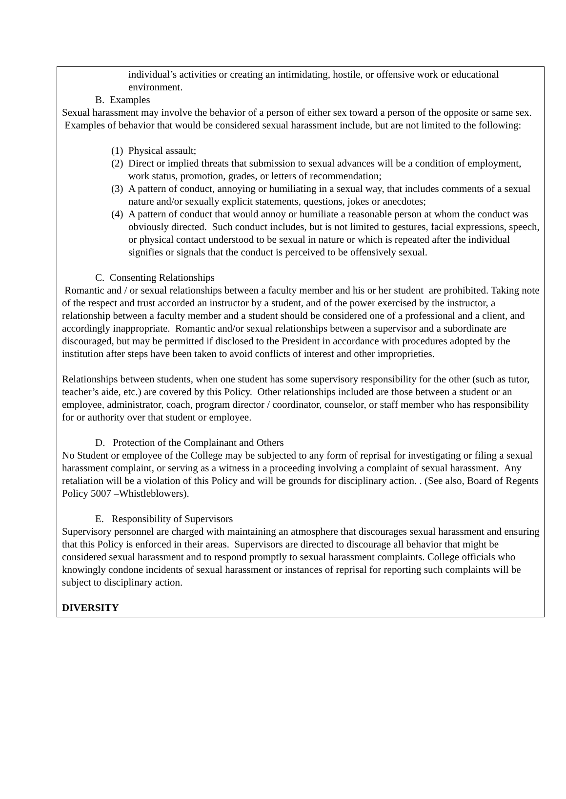individual’s activities or creating an intimidating, hostile, or offensive work or educational environment.
B. Examples
Sexual harassment may involve the behavior of a person of either sex toward a person of the opposite or same sex. Examples of behavior that would be considered sexual harassment include, but are not limited to the following:
(1)
Physical assault;
(2)
Direct or implied threats that submission to sexual advances will be a condition of employment, work status, promotion, grades, or letters of recommendation;
(3)
A pattern of conduct, annoying or humiliating in a sexual way, that includes comments of a sexual nature and/or sexually explicit statements, questions, jokes or anecdotes;
(4)
A pattern of conduct that would annoy or humiliate a reasonable person at whom the conduct was obviously directed. Such conduct includes, but is not limited to gestures, facial expressions, speech, or physical contact understood to be sexual in nature or which is repeated after the individual signifies or signals that the conduct is perceived to be offensively sexual.
C. Consenting Relationships
Romantic and / or sexual relationships between a faculty member and his or her student are prohibited. Taking note of the respect and trust accorded an instructor by a student, and of the power exercised by the instructor, a relationship between a faculty member and a student should be considered one of a professional and a client, and accordingly inappropriate. Romantic and/or sexual relationships between a supervisor and a subordinate are discouraged, but may be permitted if disclosed to the President in accordance with procedures adopted by the institution after steps have been taken to avoid conflicts of interest and other improprieties.
Relationships between students, when one student has some supervisory responsibility for the other (such as tutor, teacher’s aide, etc.) are covered by this Policy. Other relationships included are those between a student or an employee, administrator, coach, program director / coordinator, counselor, or staff member who has responsibility for or authority over that student or employee.
D. Protection of the Complainant and Others
No Student or employee of the College may be subjected to any form of reprisal for investigating or filing a sexual harassment complaint, or serving as a witness in a proceeding involving a complaint of sexual harassment. Any retaliation will be a violation of this Policy and will be grounds for disciplinary action. . (See also, Board of Regents Policy 5007 –Whistleblowers).
E. Responsibility of Supervisors
Supervisory personnel are charged with maintaining an atmosphere that discourages sexual harassment and ensuring that this Policy is enforced in their areas. Supervisors are directed to discourage all behavior that might be considered sexual harassment and to respond promptly to sexual harassment complaints. College officials who knowingly condone incidents of sexual harassment or instances of reprisal for reporting such complaints will be subject to disciplinary action.
DIVERSITY